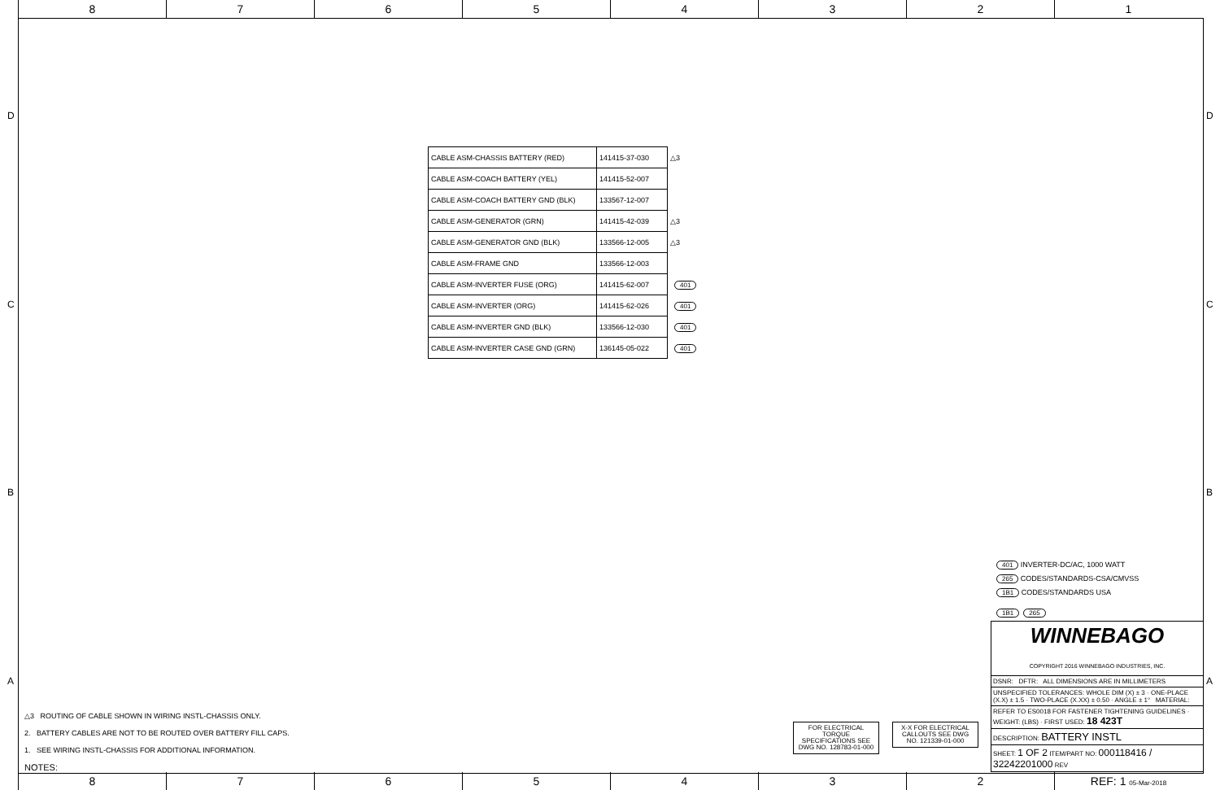8 7 6 5 4 3 2 1
D D
C C
B B
A A
| CABLE ASM-CHASSIS BATTERY (RED) | 141415-37-030 | △3 |
| CABLE ASM-COACH BATTERY (YEL) | 141415-52-007 | |
| CABLE ASM-COACH BATTERY GND (BLK) | 133567-12-007 | |
| CABLE ASM-GENERATOR (GRN) | 141415-42-039 | △3 |
| CABLE ASM-GENERATOR GND (BLK) | 133566-12-005 | △3 |
| CABLE ASM-FRAME GND | 133566-12-003 | |
| CABLE ASM-INVERTER FUSE (ORG) | 141415-62-007 | 401 |
| CABLE ASM-INVERTER (ORG) | 141415-62-026 | 401 |
| CABLE ASM-INVERTER GND (BLK) | 133566-12-030 | 401 |
| CABLE ASM-INVERTER CASE GND (GRN) | 136145-05-022 | 401 |
401 INVERTER-DC/AC, 1000 WATT
265 CODES/STANDARDS-CSA/CMVSS
1B1 CODES/STANDARDS USA
1B1 265
△3 ROUTING OF CABLE SHOWN IN WIRING INSTL-CHASSIS ONLY.
2. BATTERY CABLES ARE NOT TO BE ROUTED OVER BATTERY FILL CAPS.
1. SEE WIRING INSTL-CHASSIS FOR ADDITIONAL INFORMATION.
NOTES:
FOR ELECTRICAL TORQUE SPECIFICATIONS SEE DWG NO. 128783-01-000
X-X FOR ELECTRICAL CALLOUTS SEE DWG NO. 121339-01-000
WINNEBAGO
COPYRIGHT 2016 WINNEBAGO INDUSTRIES, INC.
DSNR: DFTR: ALL DIMENSIONS ARE IN MILLIMETERS
UNSPECIFIED TOLERANCES: WHOLE DIM (X) ± 3 · ONE-PLACE (X.X) ± 1.5 · TWO-PLACE (X.XX) ± 0.50 · ANGLE ± 1° MATERIAL:
REFER TO ES0018 FOR FASTENER TIGHTENING GUIDELINES · WEIGHT: (LBS) · FIRST USED: 18 423T
DESCRIPTION: BATTERY INSTL
SHEET: 1 OF 2 ITEM/PART NO: 000118416 / 32242201000 REV
8 7 6 5 4 3 2 REF: 1 05-Mar-2018